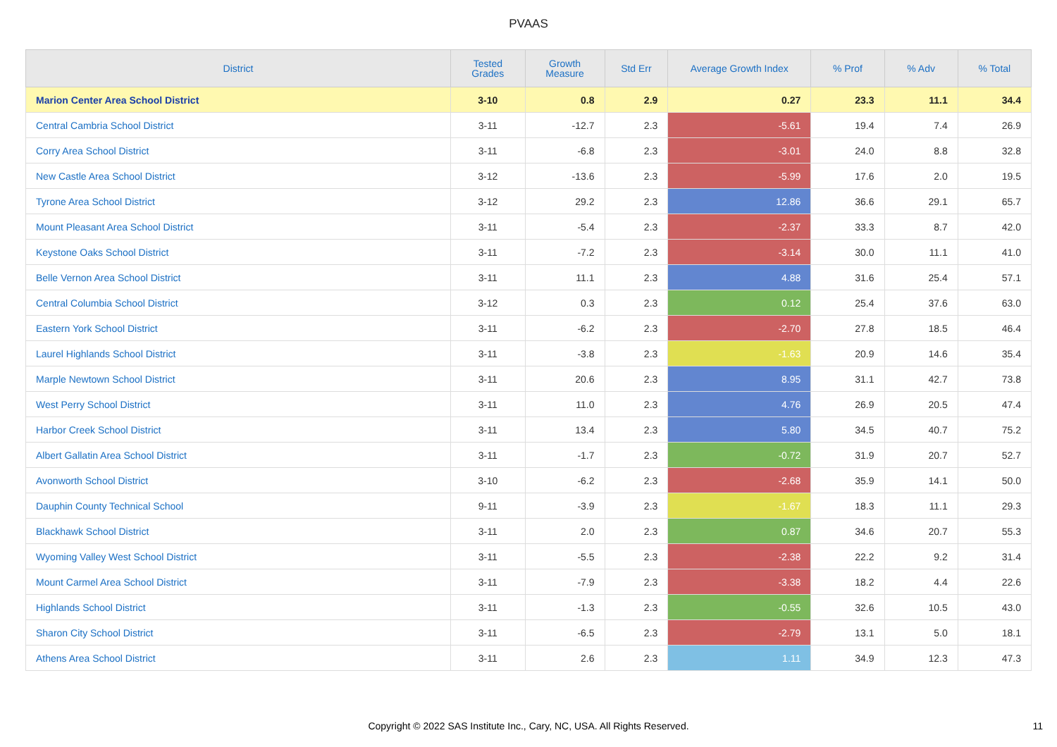PVAAS
| District | Tested Grades | Growth Measure | Std Err | Average Growth Index | % Prof | % Adv | % Total |
| --- | --- | --- | --- | --- | --- | --- | --- |
| Marion Center Area School District | 3-10 | 0.8 | 2.9 | 0.27 | 23.3 | 11.1 | 34.4 |
| Central Cambria School District | 3-11 | -12.7 | 2.3 | -5.61 | 19.4 | 7.4 | 26.9 |
| Corry Area School District | 3-11 | -6.8 | 2.3 | -3.01 | 24.0 | 8.8 | 32.8 |
| New Castle Area School District | 3-12 | -13.6 | 2.3 | -5.99 | 17.6 | 2.0 | 19.5 |
| Tyrone Area School District | 3-12 | 29.2 | 2.3 | 12.86 | 36.6 | 29.1 | 65.7 |
| Mount Pleasant Area School District | 3-11 | -5.4 | 2.3 | -2.37 | 33.3 | 8.7 | 42.0 |
| Keystone Oaks School District | 3-11 | -7.2 | 2.3 | -3.14 | 30.0 | 11.1 | 41.0 |
| Belle Vernon Area School District | 3-11 | 11.1 | 2.3 | 4.88 | 31.6 | 25.4 | 57.1 |
| Central Columbia School District | 3-12 | 0.3 | 2.3 | 0.12 | 25.4 | 37.6 | 63.0 |
| Eastern York School District | 3-11 | -6.2 | 2.3 | -2.70 | 27.8 | 18.5 | 46.4 |
| Laurel Highlands School District | 3-11 | -3.8 | 2.3 | -1.63 | 20.9 | 14.6 | 35.4 |
| Marple Newtown School District | 3-11 | 20.6 | 2.3 | 8.95 | 31.1 | 42.7 | 73.8 |
| West Perry School District | 3-11 | 11.0 | 2.3 | 4.76 | 26.9 | 20.5 | 47.4 |
| Harbor Creek School District | 3-11 | 13.4 | 2.3 | 5.80 | 34.5 | 40.7 | 75.2 |
| Albert Gallatin Area School District | 3-11 | -1.7 | 2.3 | -0.72 | 31.9 | 20.7 | 52.7 |
| Avonworth School District | 3-10 | -6.2 | 2.3 | -2.68 | 35.9 | 14.1 | 50.0 |
| Dauphin County Technical School | 9-11 | -3.9 | 2.3 | -1.67 | 18.3 | 11.1 | 29.3 |
| Blackhawk School District | 3-11 | 2.0 | 2.3 | 0.87 | 34.6 | 20.7 | 55.3 |
| Wyoming Valley West School District | 3-11 | -5.5 | 2.3 | -2.38 | 22.2 | 9.2 | 31.4 |
| Mount Carmel Area School District | 3-11 | -7.9 | 2.3 | -3.38 | 18.2 | 4.4 | 22.6 |
| Highlands School District | 3-11 | -1.3 | 2.3 | -0.55 | 32.6 | 10.5 | 43.0 |
| Sharon City School District | 3-11 | -6.5 | 2.3 | -2.79 | 13.1 | 5.0 | 18.1 |
| Athens Area School District | 3-11 | 2.6 | 2.3 | 1.11 | 34.9 | 12.3 | 47.3 |
Copyright © 2022 SAS Institute Inc., Cary, NC, USA. All Rights Reserved.
11